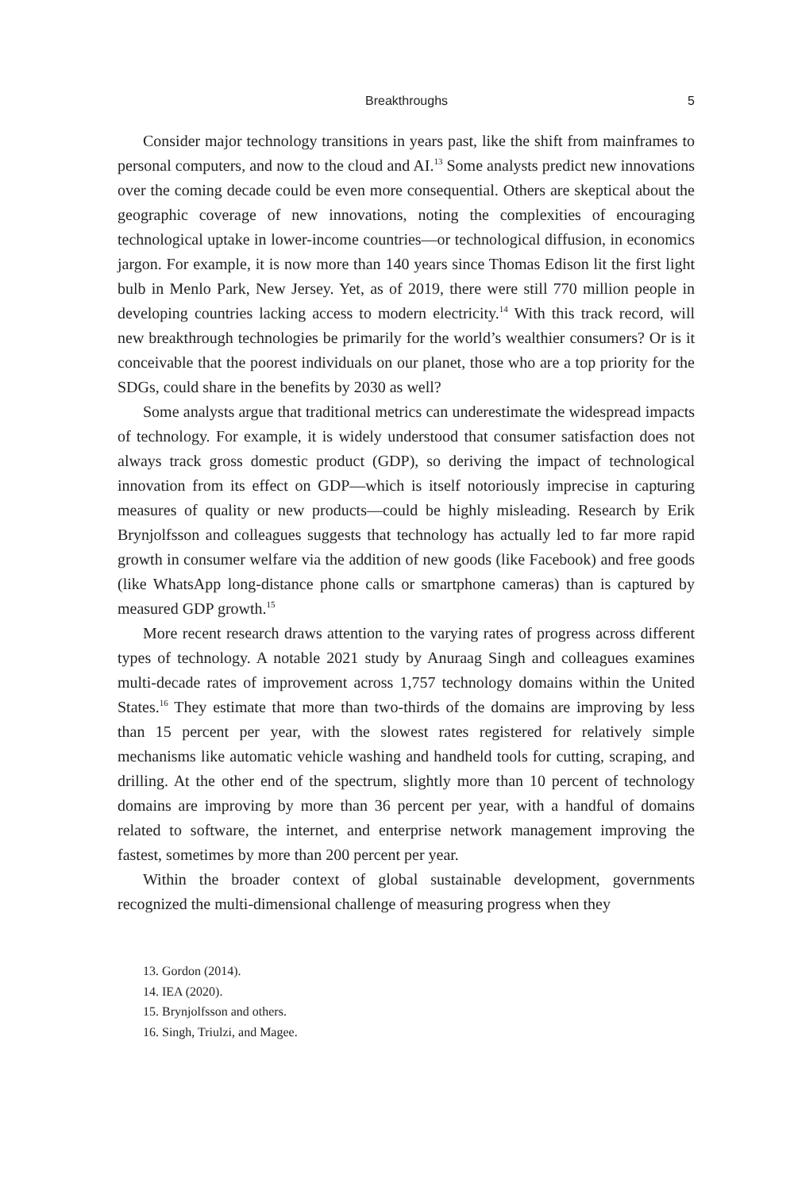Breakthroughs 5
Consider major technology transitions in years past, like the shift from mainframes to personal computers, and now to the cloud and AI.<sup>13</sup> Some analysts predict new innovations over the coming decade could be even more consequential. Others are skeptical about the geographic coverage of new innovations, noting the complexities of encouraging technological uptake in lower-income countries—or technological diffusion, in economics jargon. For example, it is now more than 140 years since Thomas Edison lit the first light bulb in Menlo Park, New Jersey. Yet, as of 2019, there were still 770 million people in developing countries lacking access to modern electricity.<sup>14</sup> With this track record, will new breakthrough technologies be primarily for the world’s wealthier consumers? Or is it conceivable that the poorest individuals on our planet, those who are a top priority for the SDGs, could share in the benefits by 2030 as well?
Some analysts argue that traditional metrics can underestimate the widespread impacts of technology. For example, it is widely understood that consumer satisfaction does not always track gross domestic product (GDP), so deriving the impact of technological innovation from its effect on GDP—which is itself notoriously imprecise in capturing measures of quality or new products—could be highly misleading. Research by Erik Brynjolfsson and colleagues suggests that technology has actually led to far more rapid growth in consumer welfare via the addition of new goods (like Facebook) and free goods (like WhatsApp long-distance phone calls or smartphone cameras) than is captured by measured GDP growth.<sup>15</sup>
More recent research draws attention to the varying rates of progress across different types of technology. A notable 2021 study by Anuraag Singh and colleagues examines multi-decade rates of improvement across 1,757 technology domains within the United States.<sup>16</sup> They estimate that more than two-thirds of the domains are improving by less than 15 percent per year, with the slowest rates registered for relatively simple mechanisms like automatic vehicle washing and handheld tools for cutting, scraping, and drilling. At the other end of the spectrum, slightly more than 10 percent of technology domains are improving by more than 36 percent per year, with a handful of domains related to software, the internet, and enterprise network management improving the fastest, sometimes by more than 200 percent per year.
Within the broader context of global sustainable development, governments recognized the multi-dimensional challenge of measuring progress when they
13. Gordon (2014).
14. IEA (2020).
15. Brynjolfsson and others.
16. Singh, Triulzi, and Magee.